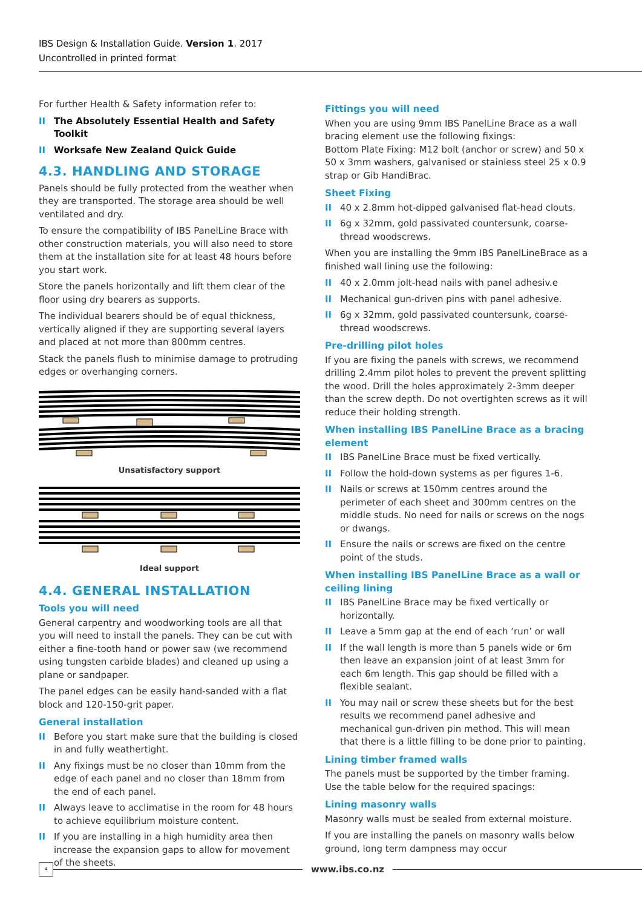IBS Design & Installation Guide. Version 1. 2017
Uncontrolled in printed format
For further Health & Safety information refer to:
II The Absolutely Essential Health and Safety Toolkit
II Worksafe New Zealand Quick Guide
4.3. HANDLING AND STORAGE
Panels should be fully protected from the weather when they are transported. The storage area should be well ventilated and dry.
To ensure the compatibility of IBS PanelLine Brace with other construction materials, you will also need to store them at the installation site for at least 48 hours before you start work.
Store the panels horizontally and lift them clear of the floor using dry bearers as supports.
The individual bearers should be of equal thickness, vertically aligned if they are supporting several layers and placed at not more than 800mm centres.
Stack the panels flush to minimise damage to protruding edges or overhanging corners.
Unsatisfactory support
Ideal support
4.4. GENERAL INSTALLATION
Tools you will need
General carpentry and woodworking tools are all that you will need to install the panels. They can be cut with either a fine-tooth hand or power saw (we recommend using tungsten carbide blades) and cleaned up using a plane or sandpaper.
The panel edges can be easily hand-sanded with a flat block and 120-150-grit paper.
General installation
II Before you start make sure that the building is closed in and fully weathertight.
II Any fixings must be no closer than 10mm from the edge of each panel and no closer than 18mm from the end of each panel.
II Always leave to acclimatise in the room for 48 hours to achieve equilibrium moisture content.
II If you are installing in a high humidity area then increase the expansion gaps to allow for movement of the sheets.
Fittings you will need
When you are using 9mm IBS PanelLine Brace as a wall bracing element use the following fixings:
Bottom Plate Fixing: M12 bolt (anchor or screw) and 50 x 50 x 3mm washers, galvanised or stainless steel 25 x 0.9 strap or Gib HandiBrac.
Sheet Fixing
II 40 x 2.8mm hot-dipped galvanised flat-head clouts.
II 6g x 32mm, gold passivated countersunk, coarse-thread woodscrews.
When you are installing the 9mm IBS PanelLineBrace as a finished wall lining use the following:
II 40 x 2.0mm jolt-head nails with panel adhesiv.e
II Mechanical gun-driven pins with panel adhesive.
II 6g x 32mm, gold passivated countersunk, coarse-thread woodscrews.
Pre-drilling pilot holes
If you are fixing the panels with screws, we recommend drilling 2.4mm pilot holes to prevent the prevent splitting the wood. Drill the holes approximately 2-3mm deeper than the screw depth. Do not overtighten screws as it will reduce their holding strength.
When installing IBS PanelLine Brace as a bracing element
II IBS PanelLine Brace must be fixed vertically.
II Follow the hold-down systems as per figures 1-6.
II Nails or screws at 150mm centres around the perimeter of each sheet and 300mm centres on the middle studs. No need for nails or screws on the nogs or dwangs.
II Ensure the nails or screws are fixed on the centre point of the studs.
When installing IBS PanelLine Brace as a wall or ceiling lining
II IBS PanelLine Brace may be fixed vertically or horizontally.
II Leave a 5mm gap at the end of each ‘run’ or wall
II If the wall length is more than 5 panels wide or 6m then leave an expansion joint of at least 3mm for each 6m length. This gap should be filled with a flexible sealant.
II You may nail or screw these sheets but for the best results we recommend panel adhesive and mechanical gun-driven pin method. This will mean that there is a little filling to be done prior to painting.
Lining timber framed walls
The panels must be supported by the timber framing. Use the table below for the required spacings:
Lining masonry walls
Masonry walls must be sealed from external moisture.
If you are installing the panels on masonry walls below ground, long term dampness may occur
4
www.ibs.co.nz